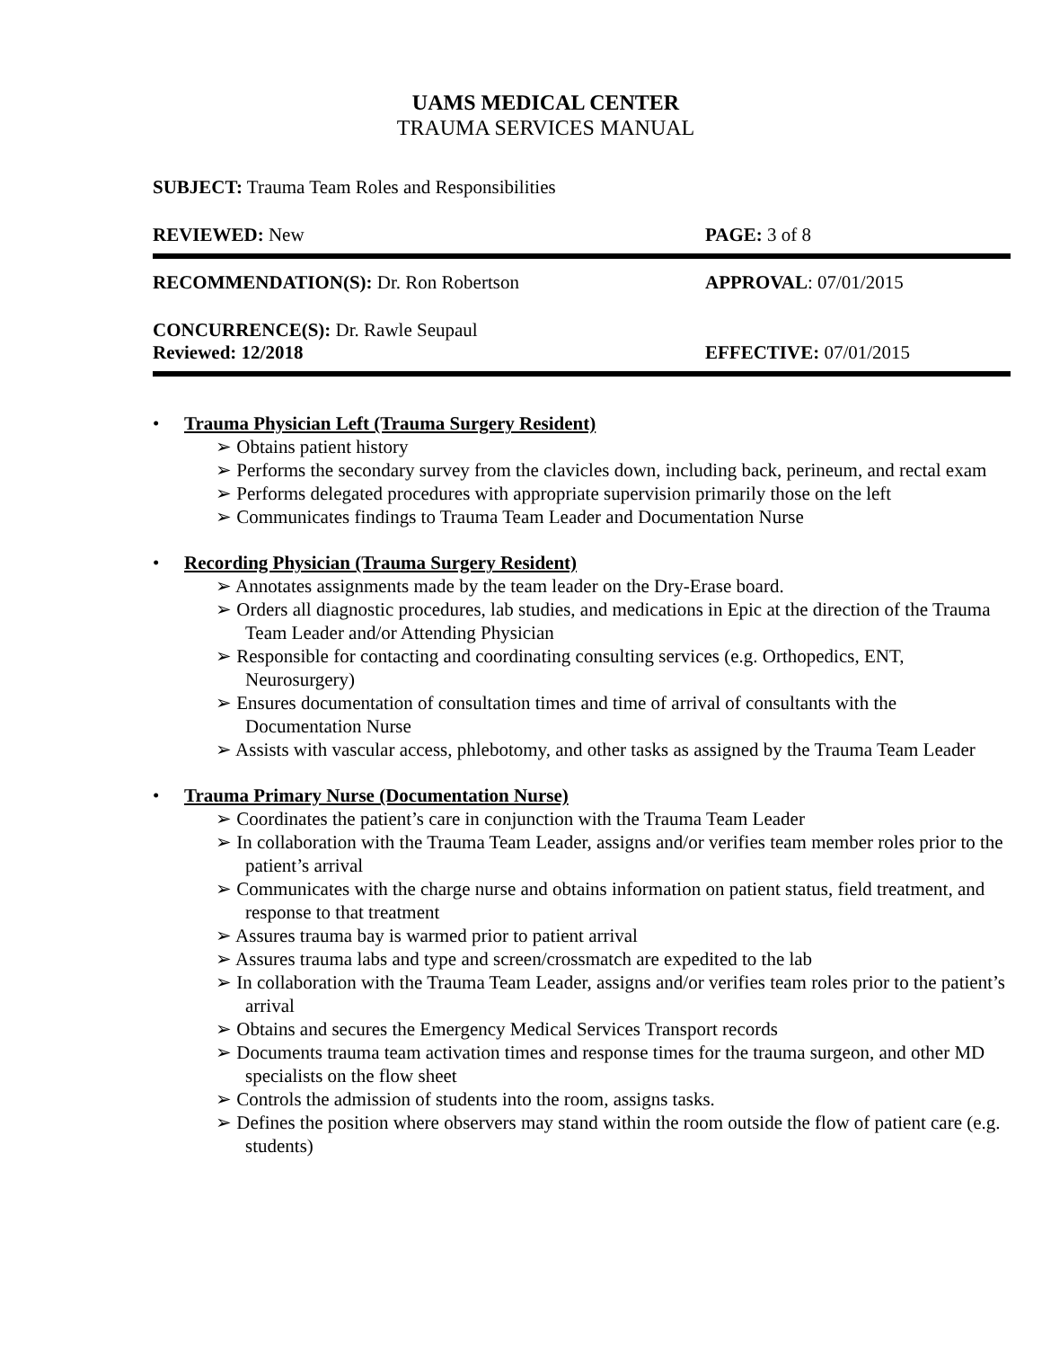UAMS MEDICAL CENTER
TRAUMA SERVICES MANUAL
SUBJECT: Trauma Team Roles and Responsibilities
REVIEWED: New PAGE: 3 of 8
RECOMMENDATION(S): Dr. Ron Robertson APPROVAL: 07/01/2015
CONCURRENCE(S): Dr. Rawle Seupaul
Reviewed: 12/2018 EFFECTIVE: 07/01/2015
• Trauma Physician Left (Trauma Surgery Resident)
➢ Obtains patient history
➢ Performs the secondary survey from the clavicles down, including back, perineum, and rectal exam
➢ Performs delegated procedures with appropriate supervision primarily those on the left
➢ Communicates findings to Trauma Team Leader and Documentation Nurse
• Recording Physician (Trauma Surgery Resident)
➢ Annotates assignments made by the team leader on the Dry-Erase board.
➢ Orders all diagnostic procedures, lab studies, and medications in Epic at the direction of the Trauma Team Leader and/or Attending Physician
➢ Responsible for contacting and coordinating consulting services (e.g. Orthopedics, ENT, Neurosurgery)
➢ Ensures documentation of consultation times and time of arrival of consultants with the Documentation Nurse
➢ Assists with vascular access, phlebotomy, and other tasks as assigned by the Trauma Team Leader
• Trauma Primary Nurse (Documentation Nurse)
➢ Coordinates the patient’s care in conjunction with the Trauma Team Leader
➢ In collaboration with the Trauma Team Leader, assigns and/or verifies team member roles prior to the patient’s arrival
➢ Communicates with the charge nurse and obtains information on patient status, field treatment, and response to that treatment
➢ Assures trauma bay is warmed prior to patient arrival
➢ Assures trauma labs and type and screen/crossmatch are expedited to the lab
➢ In collaboration with the Trauma Team Leader, assigns and/or verifies team roles prior to the patient’s arrival
➢ Obtains and secures the Emergency Medical Services Transport records
➢ Documents trauma team activation times and response times for the trauma surgeon, and other MD specialists on the flow sheet
➢ Controls the admission of students into the room, assigns tasks.
➢ Defines the position where observers may stand within the room outside the flow of patient care (e.g. students)